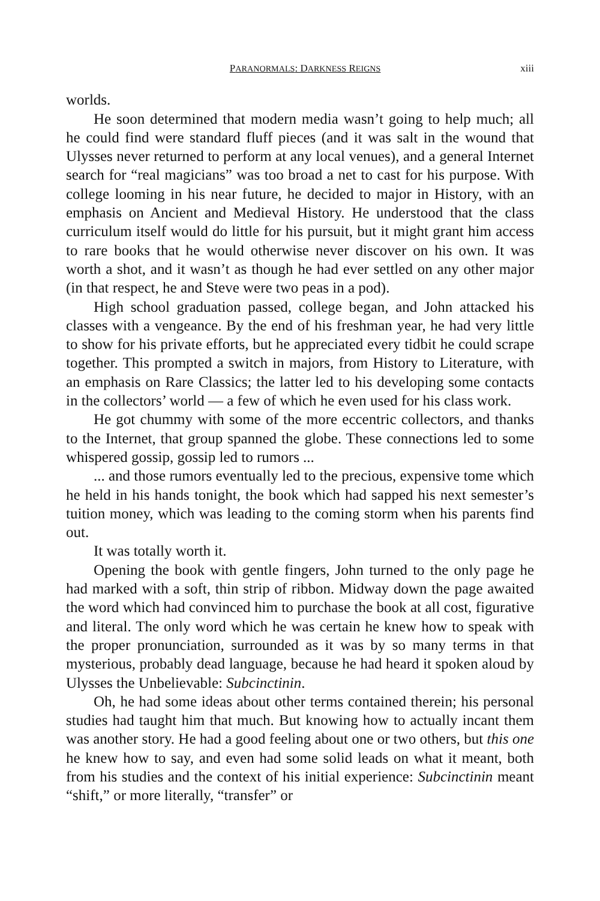PARANORMALS: DARKNESS REIGNS xiii
worlds.
He soon determined that modern media wasn’t going to help much; all he could find were standard fluff pieces (and it was salt in the wound that Ulysses never returned to perform at any local venues), and a general Internet search for “real magicians” was too broad a net to cast for his purpose. With college looming in his near future, he decided to major in History, with an emphasis on Ancient and Medieval History. He understood that the class curriculum itself would do little for his pursuit, but it might grant him access to rare books that he would otherwise never discover on his own. It was worth a shot, and it wasn’t as though he had ever settled on any other major (in that respect, he and Steve were two peas in a pod).
High school graduation passed, college began, and John attacked his classes with a vengeance. By the end of his freshman year, he had very little to show for his private efforts, but he appreciated every tidbit he could scrape together. This prompted a switch in majors, from History to Literature, with an emphasis on Rare Classics; the latter led to his developing some contacts in the collectors’ world — a few of which he even used for his class work.
He got chummy with some of the more eccentric collectors, and thanks to the Internet, that group spanned the globe. These connections led to some whispered gossip, gossip led to rumors ...
... and those rumors eventually led to the precious, expensive tome which he held in his hands tonight, the book which had sapped his next semester’s tuition money, which was leading to the coming storm when his parents find out.
It was totally worth it.
Opening the book with gentle fingers, John turned to the only page he had marked with a soft, thin strip of ribbon. Midway down the page awaited the word which had convinced him to purchase the book at all cost, figurative and literal. The only word which he was certain he knew how to speak with the proper pronunciation, surrounded as it was by so many terms in that mysterious, probably dead language, because he had heard it spoken aloud by Ulysses the Unbelievable: Subcinctinin.
Oh, he had some ideas about other terms contained therein; his personal studies had taught him that much. But knowing how to actually incant them was another story. He had a good feeling about one or two others, but this one he knew how to say, and even had some solid leads on what it meant, both from his studies and the context of his initial experience: Subcinctinin meant “shift,” or more literally, “transfer” or